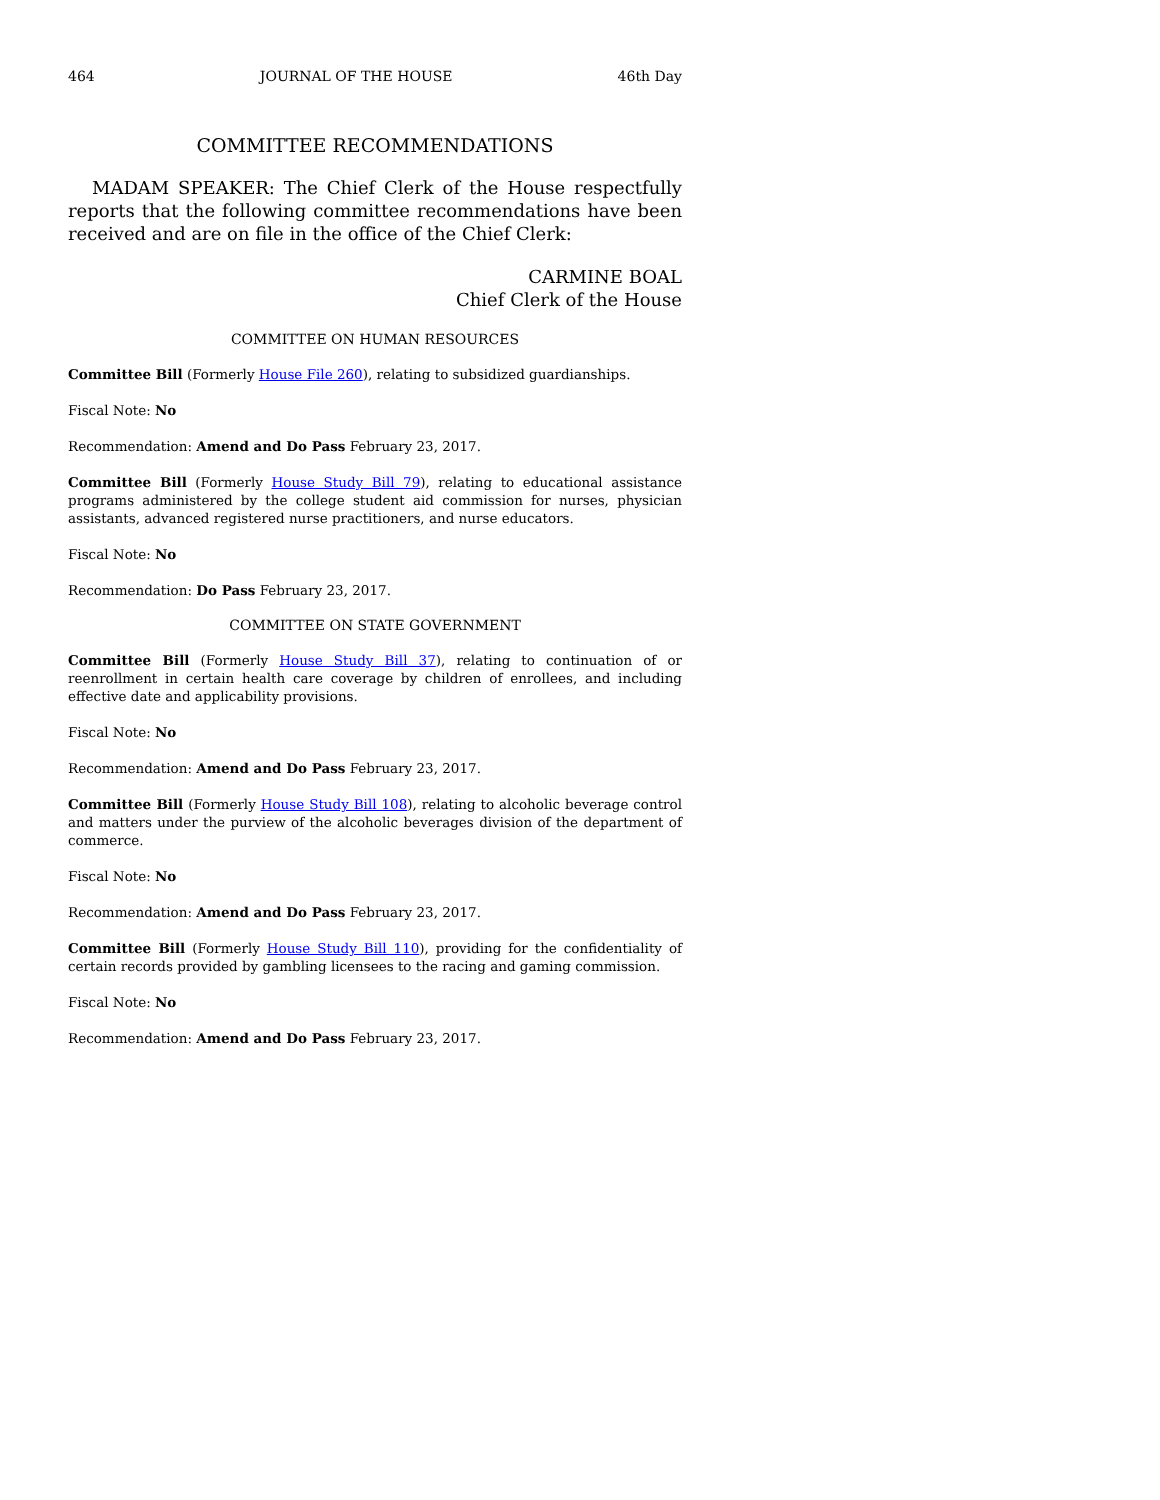464 JOURNAL OF THE HOUSE 46th Day
COMMITTEE RECOMMENDATIONS
MADAM SPEAKER: The Chief Clerk of the House respectfully reports that the following committee recommendations have been received and are on file in the office of the Chief Clerk:
CARMINE BOAL
Chief Clerk of the House
COMMITTEE ON HUMAN RESOURCES
Committee Bill (Formerly House File 260), relating to subsidized guardianships.
Fiscal Note: No
Recommendation: Amend and Do Pass February 23, 2017.
Committee Bill (Formerly House Study Bill 79), relating to educational assistance programs administered by the college student aid commission for nurses, physician assistants, advanced registered nurse practitioners, and nurse educators.
Fiscal Note: No
Recommendation: Do Pass February 23, 2017.
COMMITTEE ON STATE GOVERNMENT
Committee Bill (Formerly House Study Bill 37), relating to continuation of or reenrollment in certain health care coverage by children of enrollees, and including effective date and applicability provisions.
Fiscal Note: No
Recommendation: Amend and Do Pass February 23, 2017.
Committee Bill (Formerly House Study Bill 108), relating to alcoholic beverage control and matters under the purview of the alcoholic beverages division of the department of commerce.
Fiscal Note: No
Recommendation: Amend and Do Pass February 23, 2017.
Committee Bill (Formerly House Study Bill 110), providing for the confidentiality of certain records provided by gambling licensees to the racing and gaming commission.
Fiscal Note: No
Recommendation: Amend and Do Pass February 23, 2017.